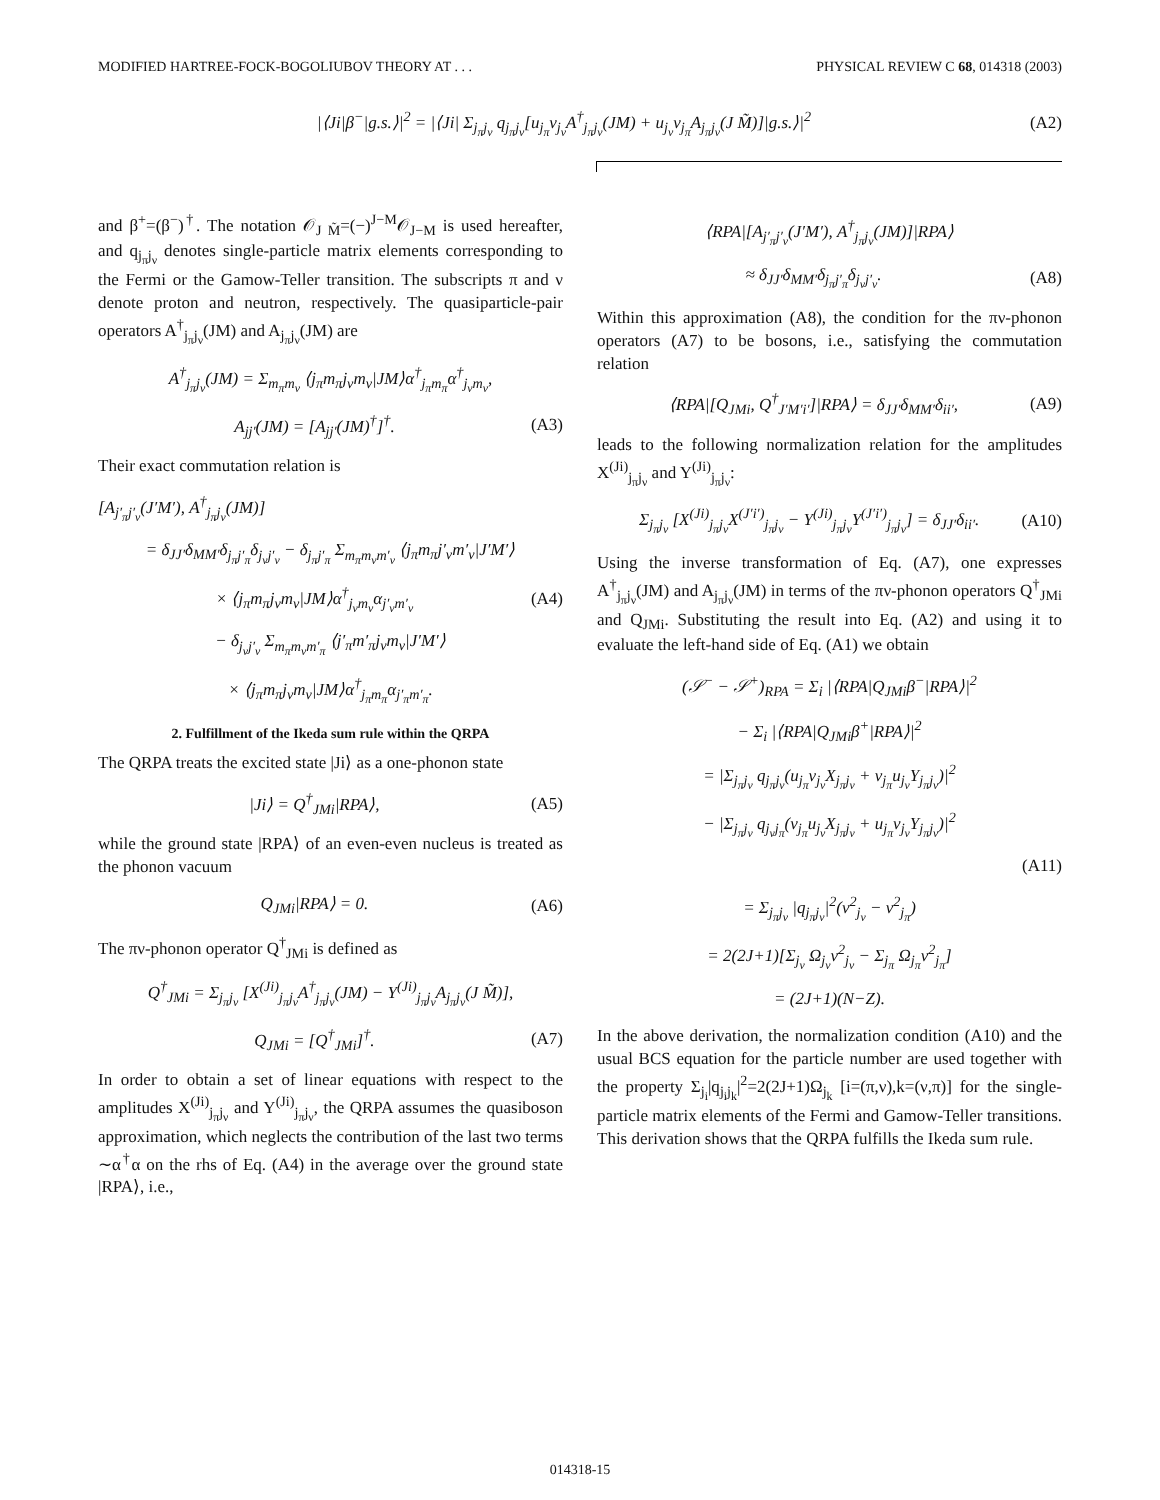MODIFIED HARTREE-FOCK-BOGOLIUBOV THEORY AT . . . PHYSICAL REVIEW C 68, 014318 (2003)
|⟨Ji|β<sup>−</sup>|g.s.⟩|<sup>2</sup> = |⟨Ji| Σ<sub>j<sub>π</sub>j<sub>ν</sub></sub> q<sub>j<sub>π</sub>j<sub>ν</sub></sub>[u<sub>j<sub>π</sub></sub>v<sub>j<sub>ν</sub></sub>A<sup>†</sup><sub>j<sub>π</sub>j<sub>ν</sub></sub>(JM) + u<sub>j<sub>ν</sub></sub>v<sub>j<sub>π</sub></sub>A<sub>j<sub>π</sub>j<sub>ν</sub></sub>(J M̃)]|g.s.⟩|<sup>2</sup> (A2)
and β<sup>+</sup>=(β<sup>−</sup>)<sup>†</sup>. The notation 𝒪<sub>J M̃</sub>=(−)<sup>J−M</sup>𝒪<sub>J−M</sub> is used hereafter, and q<sub>j<sub>π</sub>j<sub>ν</sub></sub> denotes single-particle matrix elements corresponding to the Fermi or the Gamow-Teller transition. The subscripts π and ν denote proton and neutron, respectively. The quasiparticle-pair operators A<sup>†</sup><sub>j<sub>π</sub>j<sub>ν</sub></sub>(JM) and A<sub>j<sub>π</sub>j<sub>ν</sub></sub>(JM) are
A<sup>†</sup><sub>j<sub>π</sub>j<sub>ν</sub></sub>(JM) = Σ<sub>m<sub>π</sub>m<sub>ν</sub></sub> ⟨j<sub>π</sub>m<sub>π</sub>j<sub>ν</sub>m<sub>ν</sub>|JM⟩α<sup>†</sup><sub>j<sub>π</sub>m<sub>π</sub></sub>α<sup>†</sup><sub>j<sub>ν</sub>m<sub>ν</sub></sub>,
A<sub>jj′</sub>(JM) = [A<sub>jj′</sub>(JM)<sup>†</sup>]<sup>†</sup>. (A3)
Their exact commutation relation is
[A<sub>j′<sub>π</sub>j′<sub>ν</sub></sub>(J′M′), A<sup>†</sup><sub>j<sub>π</sub>j<sub>ν</sub></sub>(JM)]
= δ<sub>JJ′</sub>δ<sub>MM′</sub>δ<sub>j<sub>π</sub>j′<sub>π</sub></sub>δ<sub>j<sub>ν</sub>j′<sub>ν</sub></sub> − δ<sub>j<sub>π</sub>j′<sub>π</sub></sub> Σ<sub>m<sub>π</sub>m<sub>ν</sub>m′<sub>ν</sub></sub> ⟨j<sub>π</sub>m<sub>π</sub>j′<sub>ν</sub>m′<sub>ν</sub>|J′M′⟩
× ⟨j<sub>π</sub>m<sub>π</sub>j<sub>ν</sub>m<sub>ν</sub>|JM⟩α<sup>†</sup><sub>j<sub>ν</sub>m<sub>ν</sub></sub>α<sub>j′<sub>ν</sub>m′<sub>ν</sub></sub> (A4)
− δ<sub>j<sub>ν</sub>j′<sub>ν</sub></sub> Σ<sub>m<sub>π</sub>m<sub>ν</sub>m′<sub>π</sub></sub> ⟨j′<sub>π</sub>m′<sub>π</sub>j<sub>ν</sub>m<sub>ν</sub>|J′M′⟩
× ⟨j<sub>π</sub>m<sub>π</sub>j<sub>ν</sub>m<sub>ν</sub>|JM⟩α<sup>†</sup><sub>j<sub>π</sub>m<sub>π</sub></sub>α<sub>j′<sub>π</sub>m′<sub>π</sub></sub>.
2. Fulfillment of the Ikeda sum rule within the QRPA
The QRPA treats the excited state |Ji⟩ as a one-phonon state
|Ji⟩ = Q<sup>†</sup><sub>JMi</sub>|RPA⟩, (A5)
while the ground state |RPA⟩ of an even-even nucleus is treated as the phonon vacuum
Q<sub>JMi</sub>|RPA⟩ = 0. (A6)
The πν-phonon operator Q<sup>†</sup><sub>JMi</sub> is defined as
Q<sup>†</sup><sub>JMi</sub> = Σ<sub>j<sub>π</sub>j<sub>ν</sub></sub> [X<sup>(Ji)</sup><sub>j<sub>π</sub>j<sub>ν</sub></sub>A<sup>†</sup><sub>j<sub>π</sub>j<sub>ν</sub></sub>(JM) − Y<sup>(Ji)</sup><sub>j<sub>π</sub>j<sub>ν</sub></sub>A<sub>j<sub>π</sub>j<sub>ν</sub></sub>(J M̃)],
Q<sub>JMi</sub> = [Q<sup>†</sup><sub>JMi</sub>]<sup>†</sup>. (A7)
In order to obtain a set of linear equations with respect to the amplitudes X<sup>(Ji)</sup><sub>j<sub>π</sub>j<sub>ν</sub></sub> and Y<sup>(Ji)</sup><sub>j<sub>π</sub>j<sub>ν</sub></sub>, the QRPA assumes the quasiboson approximation, which neglects the contribution of the last two terms ∼α<sup>†</sup>α on the rhs of Eq. (A4) in the average over the ground state |RPA⟩, i.e.,
⟨RPA|[A<sub>j′<sub>π</sub>j′<sub>ν</sub></sub>(J′M′), A<sup>†</sup><sub>j<sub>π</sub>j<sub>ν</sub></sub>(JM)]|RPA⟩
≈ δ<sub>JJ′</sub>δ<sub>MM′</sub>δ<sub>j<sub>π</sub>j′<sub>π</sub></sub>δ<sub>j<sub>ν</sub>j′<sub>ν</sub></sub>. (A8)
Within this approximation (A8), the condition for the πν-phonon operators (A7) to be bosons, i.e., satisfying the commutation relation
⟨RPA|[Q<sub>JMi</sub>, Q<sup>†</sup><sub>J′M′i′</sub>]|RPA⟩ = δ<sub>JJ′</sub>δ<sub>MM′</sub>δ<sub>ii′</sub>, (A9)
leads to the following normalization relation for the amplitudes X<sup>(Ji)</sup><sub>j<sub>π</sub>j<sub>ν</sub></sub> and Y<sup>(Ji)</sup><sub>j<sub>π</sub>j<sub>ν</sub></sub>:
Σ<sub>j<sub>π</sub>j<sub>ν</sub></sub> [X<sup>(Ji)</sup><sub>j<sub>π</sub>j<sub>ν</sub></sub>X<sup>(J′i′)</sup><sub>j<sub>π</sub>j<sub>ν</sub></sub> − Y<sup>(Ji)</sup><sub>j<sub>π</sub>j<sub>ν</sub></sub>Y<sup>(J′i′)</sup><sub>j<sub>π</sub>j<sub>ν</sub></sub>] = δ<sub>JJ′</sub>δ<sub>ii′</sub>. (A10)
Using the inverse transformation of Eq. (A7), one expresses A<sup>†</sup><sub>j<sub>π</sub>j<sub>ν</sub></sub>(JM) and A<sub>j<sub>π</sub>j<sub>ν</sub></sub>(JM) in terms of the πν-phonon operators Q<sup>†</sup><sub>JMi</sub> and Q<sub>JMi</sub>. Substituting the result into Eq. (A2) and using it to evaluate the left-hand side of Eq. (A1) we obtain
(𝒮<sup>−</sup> − 𝒮<sup>+</sup>)<sub>RPA</sub> = Σ<sub>i</sub> |⟨RPA|Q<sub>JMi</sub>β<sup>−</sup>|RPA⟩|<sup>2</sup>
− Σ<sub>i</sub> |⟨RPA|Q<sub>JMi</sub>β<sup>+</sup>|RPA⟩|<sup>2</sup>
= |Σ<sub>j<sub>π</sub>j<sub>ν</sub></sub> q<sub>j<sub>π</sub>j<sub>ν</sub></sub>(u<sub>j<sub>π</sub></sub>v<sub>j<sub>ν</sub></sub>X<sub>j<sub>π</sub>j<sub>ν</sub></sub> + v<sub>j<sub>π</sub></sub>u<sub>j<sub>ν</sub></sub>Y<sub>j<sub>π</sub>j<sub>ν</sub></sub>)|<sup>2</sup>
− |Σ<sub>j<sub>π</sub>j<sub>ν</sub></sub> q<sub>j<sub>ν</sub>j<sub>π</sub></sub>(v<sub>j<sub>π</sub></sub>u<sub>j<sub>ν</sub></sub>X<sub>j<sub>π</sub>j<sub>ν</sub></sub> + u<sub>j<sub>π</sub></sub>v<sub>j<sub>ν</sub></sub>Y<sub>j<sub>π</sub>j<sub>ν</sub></sub>)|<sup>2</sup>
(A11)
= Σ<sub>j<sub>π</sub>j<sub>ν</sub></sub> |q<sub>j<sub>π</sub>j<sub>ν</sub></sub>|<sup>2</sup>(v<sup>2</sup><sub>j<sub>ν</sub></sub> − v<sup>2</sup><sub>j<sub>π</sub></sub>)
= 2(2J+1)[Σ<sub>j<sub>ν</sub></sub> Ω<sub>j<sub>ν</sub></sub>v<sup>2</sup><sub>j<sub>ν</sub></sub> − Σ<sub>j<sub>π</sub></sub> Ω<sub>j<sub>π</sub></sub>v<sup>2</sup><sub>j<sub>π</sub></sub>]
= (2J+1)(N−Z).
In the above derivation, the normalization condition (A10) and the usual BCS equation for the particle number are used together with the property Σ<sub>j<sub>i</sub></sub>|q<sub>j<sub>i</sub>j<sub>k</sub></sub>|<sup>2</sup>=2(2J+1)Ω<sub>j<sub>k</sub></sub> [i=(π,ν),k=(ν,π)] for the single-particle matrix elements of the Fermi and Gamow-Teller transitions. This derivation shows that the QRPA fulfills the Ikeda sum rule.
014318-15